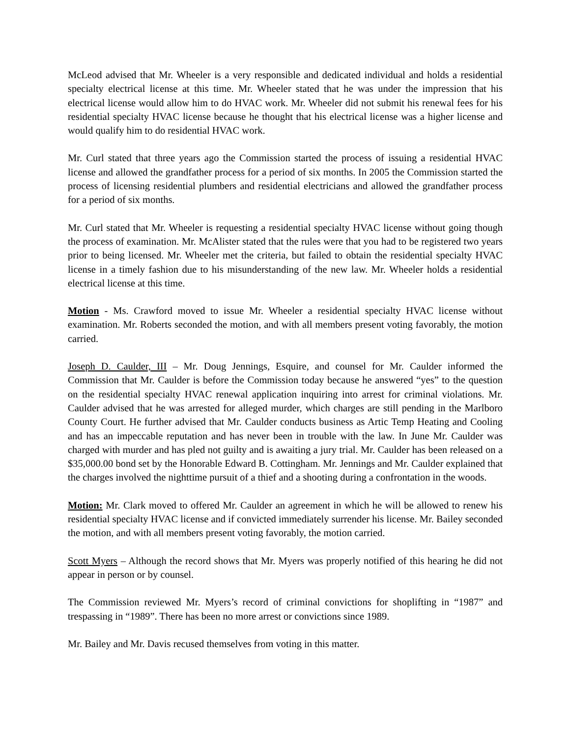McLeod advised that Mr. Wheeler is a very responsible and dedicated individual and holds a residential specialty electrical license at this time. Mr. Wheeler stated that he was under the impression that his electrical license would allow him to do HVAC work. Mr. Wheeler did not submit his renewal fees for his residential specialty HVAC license because he thought that his electrical license was a higher license and would qualify him to do residential HVAC work.
Mr. Curl stated that three years ago the Commission started the process of issuing a residential HVAC license and allowed the grandfather process for a period of six months. In 2005 the Commission started the process of licensing residential plumbers and residential electricians and allowed the grandfather process for a period of six months.
Mr. Curl stated that Mr. Wheeler is requesting a residential specialty HVAC license without going though the process of examination. Mr. McAlister stated that the rules were that you had to be registered two years prior to being licensed. Mr. Wheeler met the criteria, but failed to obtain the residential specialty HVAC license in a timely fashion due to his misunderstanding of the new law. Mr. Wheeler holds a residential electrical license at this time.
Motion - Ms. Crawford moved to issue Mr. Wheeler a residential specialty HVAC license without examination. Mr. Roberts seconded the motion, and with all members present voting favorably, the motion carried.
Joseph D. Caulder, III – Mr. Doug Jennings, Esquire, and counsel for Mr. Caulder informed the Commission that Mr. Caulder is before the Commission today because he answered “yes” to the question on the residential specialty HVAC renewal application inquiring into arrest for criminal violations. Mr. Caulder advised that he was arrested for alleged murder, which charges are still pending in the Marlboro County Court. He further advised that Mr. Caulder conducts business as Artic Temp Heating and Cooling and has an impeccable reputation and has never been in trouble with the law. In June Mr. Caulder was charged with murder and has pled not guilty and is awaiting a jury trial. Mr. Caulder has been released on a $35,000.00 bond set by the Honorable Edward B. Cottingham. Mr. Jennings and Mr. Caulder explained that the charges involved the nighttime pursuit of a thief and a shooting during a confrontation in the woods.
Motion: Mr. Clark moved to offered Mr. Caulder an agreement in which he will be allowed to renew his residential specialty HVAC license and if convicted immediately surrender his license. Mr. Bailey seconded the motion, and with all members present voting favorably, the motion carried.
Scott Myers – Although the record shows that Mr. Myers was properly notified of this hearing he did not appear in person or by counsel.
The Commission reviewed Mr. Myers’s record of criminal convictions for shoplifting in “1987” and trespassing in “1989”. There has been no more arrest or convictions since 1989.
Mr. Bailey and Mr. Davis recused themselves from voting in this matter.